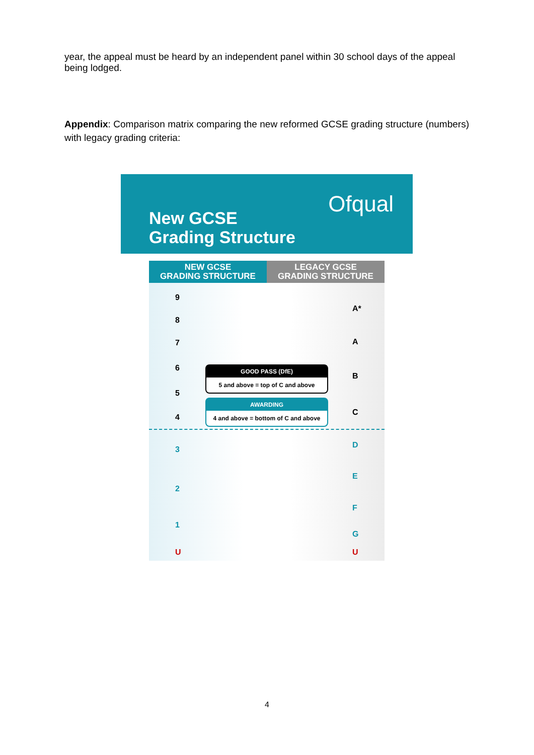year, the appeal must be heard by an independent panel within 30 school days of the appeal being lodged.
Appendix: Comparison matrix comparing the new reformed GCSE grading structure (numbers) with legacy grading criteria:
New GCSE
Grading Structure
Ofqual
NEW GCSE
GRADING STRUCTURE
LEGACY GCSE
GRADING STRUCTURE
9
A*
8
7 A
6
B
GOOD PASS (DfE)
5 and above = top of C and above
5
AWARDING
4 and above = bottom of C and above
4
C
3 D
E
2
F
1
G
U U
4